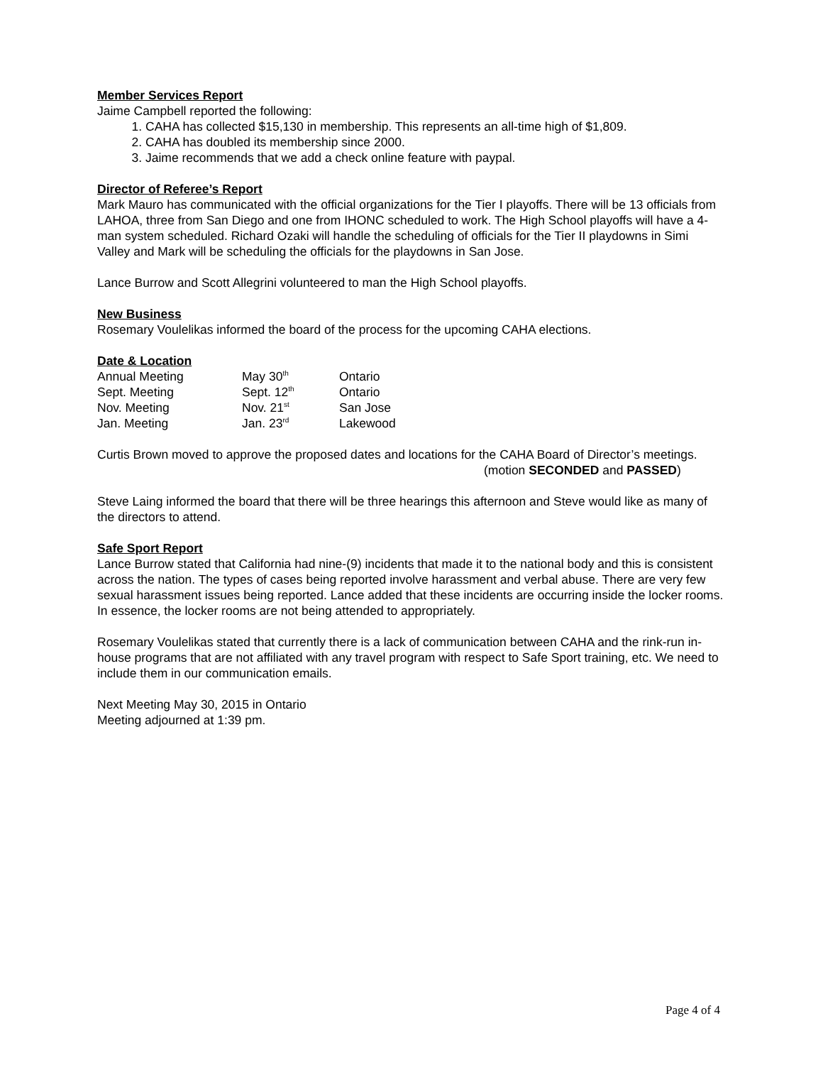Member Services Report
Jaime Campbell reported the following:
1. CAHA has collected $15,130 in membership. This represents an all-time high of $1,809.
2. CAHA has doubled its membership since 2000.
3. Jaime recommends that we add a check online feature with paypal.
Director of Referee’s Report
Mark Mauro has communicated with the official organizations for the Tier I playoffs. There will be 13 officials from LAHOA, three from San Diego and one from IHONC scheduled to work. The High School playoffs will have a 4-man system scheduled. Richard Ozaki will handle the scheduling of officials for the Tier II playdowns in Simi Valley and Mark will be scheduling the officials for the playdowns in San Jose.
Lance Burrow and Scott Allegrini volunteered to man the High School playoffs.
New Business
Rosemary Voulelikas informed the board of the process for the upcoming CAHA elections.
Date & Location
| Annual Meeting | May 30<sup>th</sup> | Ontario |
| Sept. Meeting | Sept. 12<sup>th</sup> | Ontario |
| Nov. Meeting | Nov. 21<sup>st</sup> | San Jose |
| Jan. Meeting | Jan. 23<sup>rd</sup> | Lakewood |
Curtis Brown moved to approve the proposed dates and locations for the CAHA Board of Director’s meetings.
(motion SECONDED and PASSED)
Steve Laing informed the board that there will be three hearings this afternoon and Steve would like as many of the directors to attend.
Safe Sport Report
Lance Burrow stated that California had nine-(9) incidents that made it to the national body and this is consistent across the nation. The types of cases being reported involve harassment and verbal abuse. There are very few sexual harassment issues being reported. Lance added that these incidents are occurring inside the locker rooms. In essence, the locker rooms are not being attended to appropriately.
Rosemary Voulelikas stated that currently there is a lack of communication between CAHA and the rink-run in-house programs that are not affiliated with any travel program with respect to Safe Sport training, etc. We need to include them in our communication emails.
Next Meeting May 30, 2015 in Ontario
Meeting adjourned at 1:39 pm.
Page 4 of 4